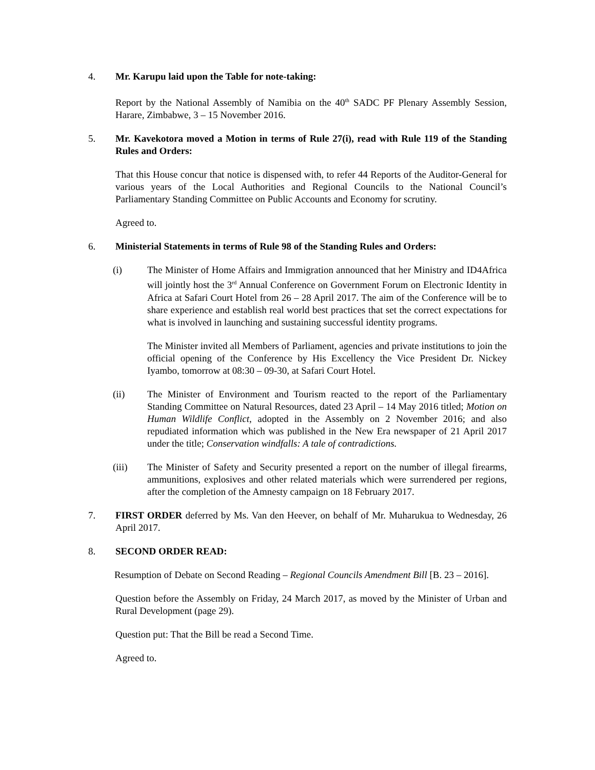4. Mr. Karupu laid upon the Table for note-taking:
Report by the National Assembly of Namibia on the 40<sup>th</sup> SADC PF Plenary Assembly Session, Harare, Zimbabwe, 3 – 15 November 2016.
5. Mr. Kavekotora moved a Motion in terms of Rule 27(i), read with Rule 119 of the Standing Rules and Orders:
That this House concur that notice is dispensed with, to refer 44 Reports of the Auditor-General for various years of the Local Authorities and Regional Councils to the National Council’s Parliamentary Standing Committee on Public Accounts and Economy for scrutiny.
Agreed to.
6. Ministerial Statements in terms of Rule 98 of the Standing Rules and Orders:
(i) The Minister of Home Affairs and Immigration announced that her Ministry and ID4Africa will jointly host the 3<sup>rd</sup> Annual Conference on Government Forum on Electronic Identity in Africa at Safari Court Hotel from 26 – 28 April 2017. The aim of the Conference will be to share experience and establish real world best practices that set the correct expectations for what is involved in launching and sustaining successful identity programs.
The Minister invited all Members of Parliament, agencies and private institutions to join the official opening of the Conference by His Excellency the Vice President Dr. Nickey Iyambo, tomorrow at 08:30 – 09-30, at Safari Court Hotel.
(ii) The Minister of Environment and Tourism reacted to the report of the Parliamentary Standing Committee on Natural Resources, dated 23 April – 14 May 2016 titled; Motion on Human Wildlife Conflict, adopted in the Assembly on 2 November 2016; and also repudiated information which was published in the New Era newspaper of 21 April 2017 under the title; Conservation windfalls: A tale of contradictions.
(iii) The Minister of Safety and Security presented a report on the number of illegal firearms, ammunitions, explosives and other related materials which were surrendered per regions, after the completion of the Amnesty campaign on 18 February 2017.
7. FIRST ORDER deferred by Ms. Van den Heever, on behalf of Mr. Muharukua to Wednesday, 26 April 2017.
8. SECOND ORDER READ:
Resumption of Debate on Second Reading – Regional Councils Amendment Bill [B. 23 – 2016].
Question before the Assembly on Friday, 24 March 2017, as moved by the Minister of Urban and Rural Development (page 29).
Question put: That the Bill be read a Second Time.
Agreed to.